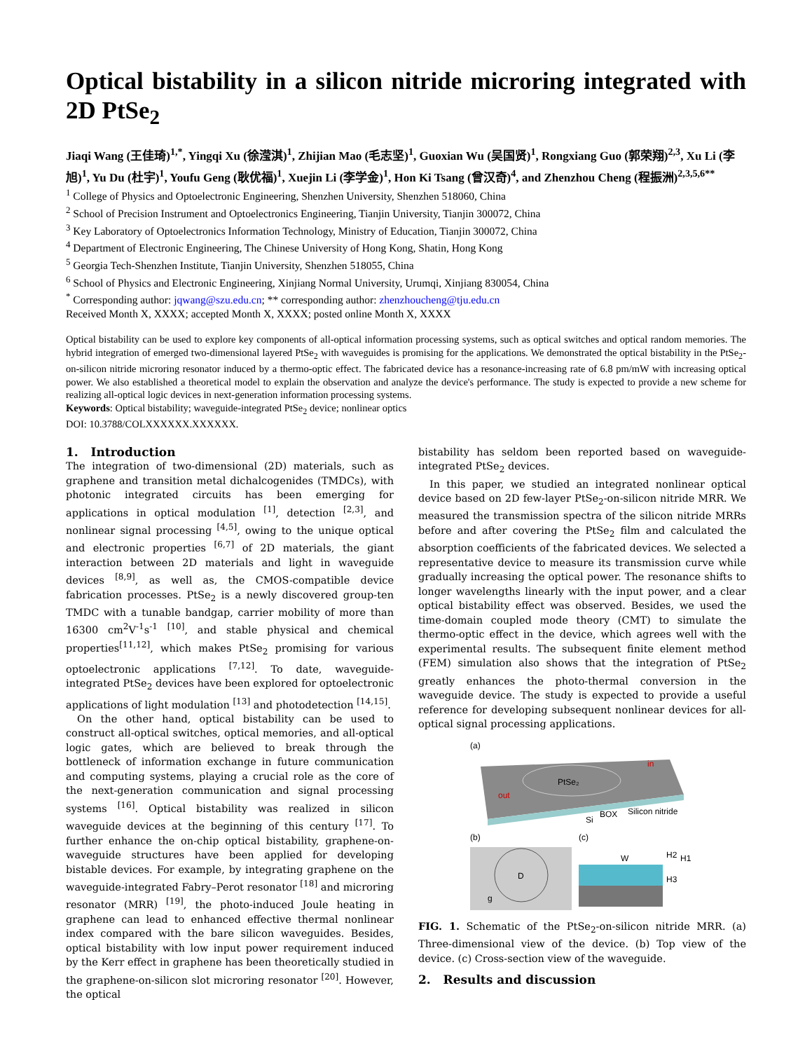Optical bistability in a silicon nitride microring integrated with 2D PtSe<sub>2</sub>
Jiaqi Wang (王佳琦)<sup>1,*</sup>, Yingqi Xu (徐滢淇)<sup>1</sup>, Zhijian Mao (毛志坚)<sup>1</sup>, Guoxian Wu (吴国贤)<sup>1</sup>, Rongxiang Guo (郭荣翔)<sup>2,3</sup>, Xu Li (李旭)<sup>1</sup>, Yu Du (杜宇)<sup>1</sup>, Youfu Geng (耿优福)<sup>1</sup>, Xuejin Li (李学金)<sup>1</sup>, Hon Ki Tsang (曾汉奇)<sup>4</sup>, and Zhenzhou Cheng (程振洲)<sup>2,3,5,6**</sup>
<sup>1</sup> College of Physics and Optoelectronic Engineering, Shenzhen University, Shenzhen 518060, China
<sup>2</sup> School of Precision Instrument and Optoelectronics Engineering, Tianjin University, Tianjin 300072, China
<sup>3</sup> Key Laboratory of Optoelectronics Information Technology, Ministry of Education, Tianjin 300072, China
<sup>4</sup> Department of Electronic Engineering, The Chinese University of Hong Kong, Shatin, Hong Kong
<sup>5</sup> Georgia Tech-Shenzhen Institute, Tianjin University, Shenzhen 518055, China
<sup>6</sup> School of Physics and Electronic Engineering, Xinjiang Normal University, Urumqi, Xinjiang 830054, China
<sup>*</sup> Corresponding author: jqwang@szu.edu.cn; ** corresponding author: zhenzhoucheng@tju.edu.cn
Received Month X, XXXX; accepted Month X, XXXX; posted online Month X, XXXX
Optical bistability can be used to explore key components of all-optical information processing systems, such as optical switches and optical random memories. The hybrid integration of emerged two-dimensional layered PtSe<sub>2</sub> with waveguides is promising for the applications. We demonstrated the optical bistability in the PtSe<sub>2</sub>-on-silicon nitride microring resonator induced by a thermo-optic effect. The fabricated device has a resonance-increasing rate of 6.8 pm/mW with increasing optical power. We also established a theoretical model to explain the observation and analyze the device's performance. The study is expected to provide a new scheme for realizing all-optical logic devices in next-generation information processing systems.
Keywords: Optical bistability; waveguide-integrated PtSe<sub>2</sub> device; nonlinear optics
DOI: 10.3788/COLXXXXXX.XXXXXX.
1. Introduction
The integration of two-dimensional (2D) materials, such as graphene and transition metal dichalcogenides (TMDCs), with photonic integrated circuits has been emerging for applications in optical modulation <sup>[1]</sup>, detection <sup>[2,3]</sup>, and nonlinear signal processing <sup>[4,5]</sup>, owing to the unique optical and electronic properties <sup>[6,7]</sup> of 2D materials, the giant interaction between 2D materials and light in waveguide devices <sup>[8,9]</sup>, as well as, the CMOS-compatible device fabrication processes. PtSe<sub>2</sub> is a newly discovered group-ten TMDC with a tunable bandgap, carrier mobility of more than 16300 cm<sup>2</sup>V<sup>-1</sup>s<sup>-1</sup> <sup>[10]</sup>, and stable physical and chemical properties<sup>[11,12]</sup>, which makes PtSe<sub>2</sub> promising for various optoelectronic applications <sup>[7,12]</sup>. To date, waveguide-integrated PtSe<sub>2</sub> devices have been explored for optoelectronic applications of light modulation <sup>[13]</sup> and photodetection <sup>[14,15]</sup>.
On the other hand, optical bistability can be used to construct all-optical switches, optical memories, and all-optical logic gates, which are believed to break through the bottleneck of information exchange in future communication and computing systems, playing a crucial role as the core of the next-generation communication and signal processing systems <sup>[16]</sup>. Optical bistability was realized in silicon waveguide devices at the beginning of this century <sup>[17]</sup>. To further enhance the on-chip optical bistability, graphene-on-waveguide structures have been applied for developing bistable devices. For example, by integrating graphene on the waveguide-integrated Fabry–Perot resonator <sup>[18]</sup> and microring resonator (MRR) <sup>[19]</sup>, the photo-induced Joule heating in graphene can lead to enhanced effective thermal nonlinear index compared with the bare silicon waveguides. Besides, optical bistability with low input power requirement induced by the Kerr effect in graphene has been theoretically studied in the graphene-on-silicon slot microring resonator <sup>[20]</sup>. However, the optical
bistability has seldom been reported based on waveguide-integrated PtSe<sub>2</sub> devices.
In this paper, we studied an integrated nonlinear optical device based on 2D few-layer PtSe<sub>2</sub>-on-silicon nitride MRR. We measured the transmission spectra of the silicon nitride MRRs before and after covering the PtSe<sub>2</sub> film and calculated the absorption coefficients of the fabricated devices. We selected a representative device to measure its transmission curve while gradually increasing the optical power. The resonance shifts to longer wavelengths linearly with the input power, and a clear optical bistability effect was observed. Besides, we used the time-domain coupled mode theory (CMT) to simulate the thermo-optic effect in the device, which agrees well with the experimental results. The subsequent finite element method (FEM) simulation also shows that the integration of PtSe<sub>2</sub> greatly enhances the photo-thermal conversion in the waveguide device. The study is expected to provide a useful reference for developing subsequent nonlinear devices for all-optical signal processing applications.
(a)
PtSe₂
out
in
Si
BOX
Silicon nitride
(b)
(c)
D
g
W
H2
H1
H3
FIG. 1. Schematic of the PtSe<sub>2</sub>-on-silicon nitride MRR. (a) Three-dimensional view of the device. (b) Top view of the device. (c) Cross-section view of the waveguide.
2. Results and discussion